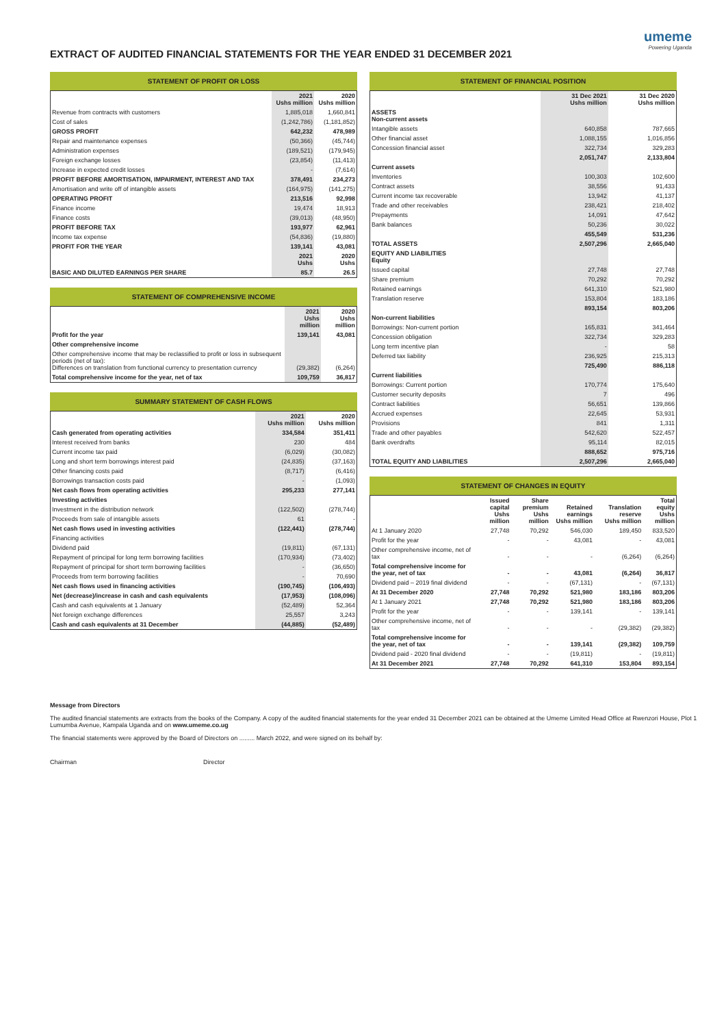umeme
Powering Uganda
EXTRACT OF AUDITED FINANCIAL STATEMENTS FOR THE YEAR ENDED 31 DECEMBER 2021
STATEMENT OF PROFIT OR LOSS
| | 2021 Ushs million | 2020 Ushs million |
| --- | --- | --- |
| Revenue from contracts with customers | 1,885,018 | 1,660,841 |
| Cost of sales | (1,242,786) | (1,181,852) |
| GROSS PROFIT | 642,232 | 478,989 |
| Repair and maintenance expenses | (50,366) | (45,744) |
| Administration expenses | (189,521) | (179,945) |
| Foreign exchange losses | (23,854) | (11,413) |
| Increase in expected credit losses | - | (7,614) |
| PROFIT BEFORE AMORTISATION, IMPAIRMENT, INTEREST AND TAX | 378,491 | 234,273 |
| Amortisation and write off of intangible assets | (164,975) | (141,275) |
| OPERATING PROFIT | 213,516 | 92,998 |
| Finance income | 19,474 | 18,913 |
| Finance costs | (39,013) | (48,950) |
| PROFIT BEFORE TAX | 193,977 | 62,961 |
| Income tax expense | (54,836) | (19,880) |
| PROFIT FOR THE YEAR | 139,141 | 43,081 |
| | 2021 Ushs | 2020 Ushs |
| BASIC AND DILUTED EARNINGS PER SHARE | 85.7 | 26.5 |
STATEMENT OF COMPREHENSIVE INCOME
| | 2021 Ushs million | 2020 Ushs million |
| --- | --- | --- |
| Profit for the year | 139,141 | 43,081 |
| Other comprehensive income | | |
| Other comprehensive income that may be reclassified to profit or loss in subsequent periods (net of tax): Differences on translation from functional currency to presentation currency | (29,382) | (6,264) |
| Total comprehensive income for the year, net of tax | 109,759 | 36,817 |
SUMMARY STATEMENT OF CASH FLOWS
| | 2021 Ushs million | 2020 Ushs million |
| --- | --- | --- |
| Cash generated from operating activities | 334,584 | 351,411 |
| Interest received from banks | 230 | 484 |
| Current income tax paid | (6,029) | (30,082) |
| Long and short term borrowings interest paid | (24,835) | (37,163) |
| Other financing costs paid | (8,717) | (6,416) |
| Borrowings transaction costs paid | - | (1,093) |
| Net cash flows from operating activities | 295,233 | 277,141 |
| Investing activities | | |
| Investment in the distribution network | (122,502) | (278,744) |
| Proceeds from sale of intangible assets | 61 | - |
| Net cash flows used in investing activities | (122,441) | (278,744) |
| Financing activities | | |
| Dividend paid | (19,811) | (67,131) |
| Repayment of principal for long term borrowing facilities | (170,934) | (73,402) |
| Repayment of principal for short term borrowing facilities | - | (36,650) |
| Proceeds from term borrowing facilities | - | 70,690 |
| Net cash flows used in financing activities | (190,745) | (106,493) |
| Net (decrease)/increase in cash and cash equivalents | (17,953) | (108,096) |
| Cash and cash equivalents at 1 January | (52,489) | 52,364 |
| Net foreign exchange differences | 25,557 | 3,243 |
| Cash and cash equivalents at 31 December | (44,885) | (52,489) |
STATEMENT OF FINANCIAL POSITION
| | 31 Dec 2021 Ushs million | 31 Dec 2020 Ushs million |
| --- | --- | --- |
| ASSETS Non-current assets | | |
| Intangible assets | 640,858 | 787,665 |
| Other financial asset | 1,088,155 | 1,016,856 |
| Concession financial asset | 322,734 | 329,283 |
| | 2,051,747 | 2,133,804 |
| Current assets | | |
| Inventories | 100,303 | 102,600 |
| Contract assets | 38,556 | 91,433 |
| Current income tax recoverable | 13,942 | 41,137 |
| Trade and other receivables | 238,421 | 218,402 |
| Prepayments | 14,091 | 47,642 |
| Bank balances | 50,236 | 30,022 |
| | 455,549 | 531,236 |
| TOTAL ASSETS | 2,507,296 | 2,665,040 |
| EQUITY AND LIABILITIES Equity | | |
| Issued capital | 27,748 | 27,748 |
| Share premium | 70,292 | 70,292 |
| Retained earnings | 641,310 | 521,980 |
| Translation reserve | 153,804 | 183,186 |
| | 893,154 | 803,206 |
| Non-current liabilities | | |
| Borrowings: Non-current portion | 165,831 | 341,464 |
| Concession obligation | 322,734 | 329,283 |
| Long term incentive plan | - | 58 |
| Deferred tax liability | 236,925 | 215,313 |
| | 725,490 | 886,118 |
| Current liabilities | | |
| Borrowings: Current portion | 170,774 | 175,640 |
| Customer security deposits | 7 | 496 |
| Contract liabilities | 56,651 | 139,866 |
| Accrued expenses | 22,645 | 53,931 |
| Provisions | 841 | 1,311 |
| Trade and other payables | 542,620 | 522,457 |
| Bank overdrafts | 95,114 | 82,015 |
| | 888,652 | 975,716 |
| TOTAL EQUITY AND LIABILITIES | 2,507,296 | 2,665,040 |
STATEMENT OF CHANGES IN EQUITY
| | Issued capital Ushs million | Share premium Ushs million | Retained earnings Ushs million | Translation reserve Ushs million | Total equity Ushs million |
| --- | --- | --- | --- | --- | --- |
| At 1 January 2020 | 27,748 | 70,292 | 546,030 | 189,450 | 833,520 |
| Profit for the year | - | - | 43,081 | - | 43,081 |
| Other comprehensive income, net of tax | - | - | - | (6,264) | (6,264) |
| Total comprehensive income for the year, net of tax | - | - | 43,081 | (6,264) | 36,817 |
| Dividend paid – 2019 final dividend | - | - | (67,131) | - | (67,131) |
| At 31 December 2020 | 27,748 | 70,292 | 521,980 | 183,186 | 803,206 |
| At 1 January 2021 | 27,748 | 70,292 | 521,980 | 183,186 | 803,206 |
| Profit for the year | - | - | 139,141 | - | 139,141 |
| Other comprehensive income, net of tax | - | - | - | (29,382) | (29,382) |
| Total comprehensive income for the year, net of tax | - | - | 139,141 | (29,382) | 109,759 |
| Dividend paid - 2020 final dividend | - | - | (19,811) | - | (19,811) |
| At 31 December 2021 | 27,748 | 70,292 | 641,310 | 153,804 | 893,154 |
Message from Directors
The audited financial statements are extracts from the books of the Company. A copy of the audited financial statements for the year ended 31 December 2021 can be obtained at the Umeme Limited Head Office at Rwenzori House, Plot 1 Lumumba Avenue, Kampala Uganda and on www.umeme.co.ug
The financial statements were approved by the Board of Directors on ......... March 2022, and were signed on its behalf by:
Chairman Director